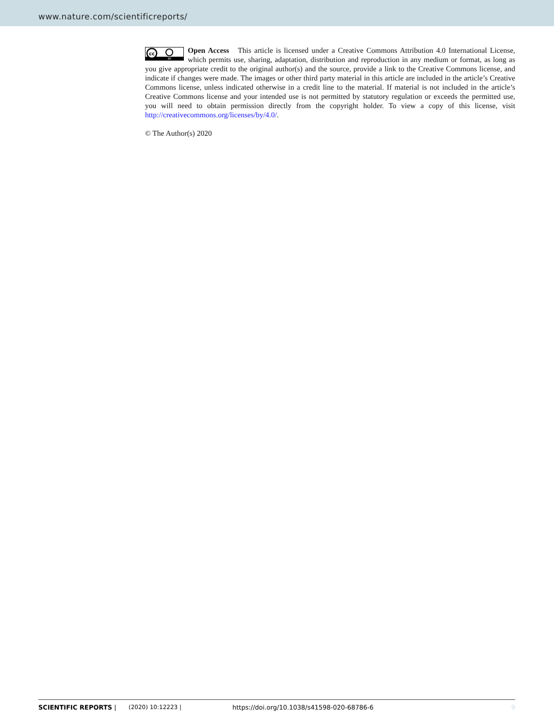www.nature.com/scientificreports/
cc
BY
Open Access This article is licensed under a Creative Commons Attribution 4.0 International License, which permits use, sharing, adaptation, distribution and reproduction in any medium or format, as long as you give appropriate credit to the original author(s) and the source, provide a link to the Creative Commons license, and indicate if changes were made. The images or other third party material in this article are included in the article’s Creative Commons license, unless indicated otherwise in a credit line to the material. If material is not included in the article’s Creative Commons license and your intended use is not permitted by statutory regulation or exceeds the permitted use, you will need to obtain permission directly from the copyright holder. To view a copy of this license, visit http://creativecommons.org/licenses/by/4.0/.
© The Author(s) 2020
SCIENTIFIC REPORTS | (2020) 10:12223 | https://doi.org/10.1038/s41598-020-68786-6 9